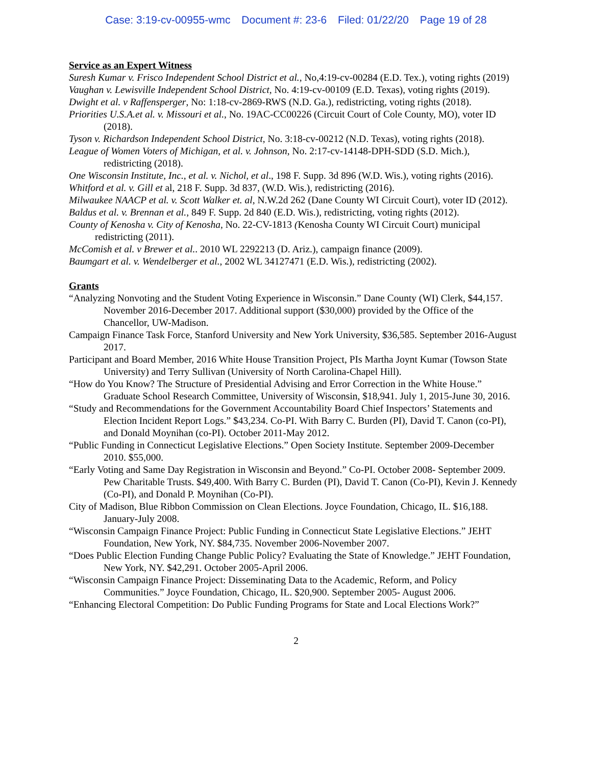Case: 3:19-cv-00955-wmc Document #: 23-6 Filed: 01/22/20 Page 19 of 28
Service as an Expert Witness
Suresh Kumar v. Frisco Independent School District et al., No,4:19-cv-00284 (E.D. Tex.), voting rights (2019)
Vaughan v. Lewisville Independent School District, No. 4:19-cv-00109 (E.D. Texas), voting rights (2019).
Dwight et al. v Raffensperger, No: 1:18-cv-2869-RWS (N.D. Ga.), redistricting, voting rights (2018).
Priorities U.S.A.et al. v. Missouri et al., No. 19AC-CC00226 (Circuit Court of Cole County, MO), voter ID (2018).
Tyson v. Richardson Independent School District, No. 3:18-cv-00212 (N.D. Texas), voting rights (2018).
League of Women Voters of Michigan, et al. v. Johnson, No. 2:17-cv-14148-DPH-SDD (S.D. Mich.), redistricting (2018).
One Wisconsin Institute, Inc., et al. v. Nichol, et al., 198 F. Supp. 3d 896 (W.D. Wis.), voting rights (2016).
Whitford et al. v. Gill et al, 218 F. Supp. 3d 837, (W.D. Wis.), redistricting (2016).
Milwaukee NAACP et al. v. Scott Walker et. al, N.W.2d 262 (Dane County WI Circuit Court), voter ID (2012).
Baldus et al. v. Brennan et al., 849 F. Supp. 2d 840 (E.D. Wis.), redistricting, voting rights (2012).
County of Kenosha v. City of Kenosha, No. 22-CV-1813 (Kenosha County WI Circuit Court) municipal redistricting (2011).
McComish et al. v Brewer et al.. 2010 WL 2292213 (D. Ariz.), campaign finance (2009).
Baumgart et al. v. Wendelberger et al., 2002 WL 34127471 (E.D. Wis.), redistricting (2002).
Grants
“Analyzing Nonvoting and the Student Voting Experience in Wisconsin.” Dane County (WI) Clerk, $44,157. November 2016-December 2017. Additional support ($30,000) provided by the Office of the Chancellor, UW-Madison.
Campaign Finance Task Force, Stanford University and New York University, $36,585. September 2016-August 2017.
Participant and Board Member, 2016 White House Transition Project, PIs Martha Joynt Kumar (Towson State University) and Terry Sullivan (University of North Carolina-Chapel Hill).
“How do You Know? The Structure of Presidential Advising and Error Correction in the White House.” Graduate School Research Committee, University of Wisconsin, $18,941. July 1, 2015-June 30, 2016.
“Study and Recommendations for the Government Accountability Board Chief Inspectors’ Statements and Election Incident Report Logs.” $43,234. Co-PI. With Barry C. Burden (PI), David T. Canon (co-PI), and Donald Moynihan (co-PI). October 2011-May 2012.
“Public Funding in Connecticut Legislative Elections.” Open Society Institute. September 2009-December 2010. $55,000.
“Early Voting and Same Day Registration in Wisconsin and Beyond.” Co-PI. October 2008- September 2009. Pew Charitable Trusts. $49,400. With Barry C. Burden (PI), David T. Canon (Co-PI), Kevin J. Kennedy (Co-PI), and Donald P. Moynihan (Co-PI).
City of Madison, Blue Ribbon Commission on Clean Elections. Joyce Foundation, Chicago, IL. $16,188. January-July 2008.
“Wisconsin Campaign Finance Project: Public Funding in Connecticut State Legislative Elections.” JEHT Foundation, New York, NY. $84,735. November 2006-November 2007.
“Does Public Election Funding Change Public Policy? Evaluating the State of Knowledge.” JEHT Foundation, New York, NY. $42,291. October 2005-April 2006.
“Wisconsin Campaign Finance Project: Disseminating Data to the Academic, Reform, and Policy Communities.” Joyce Foundation, Chicago, IL. $20,900. September 2005- August 2006.
“Enhancing Electoral Competition: Do Public Funding Programs for State and Local Elections Work?”
2